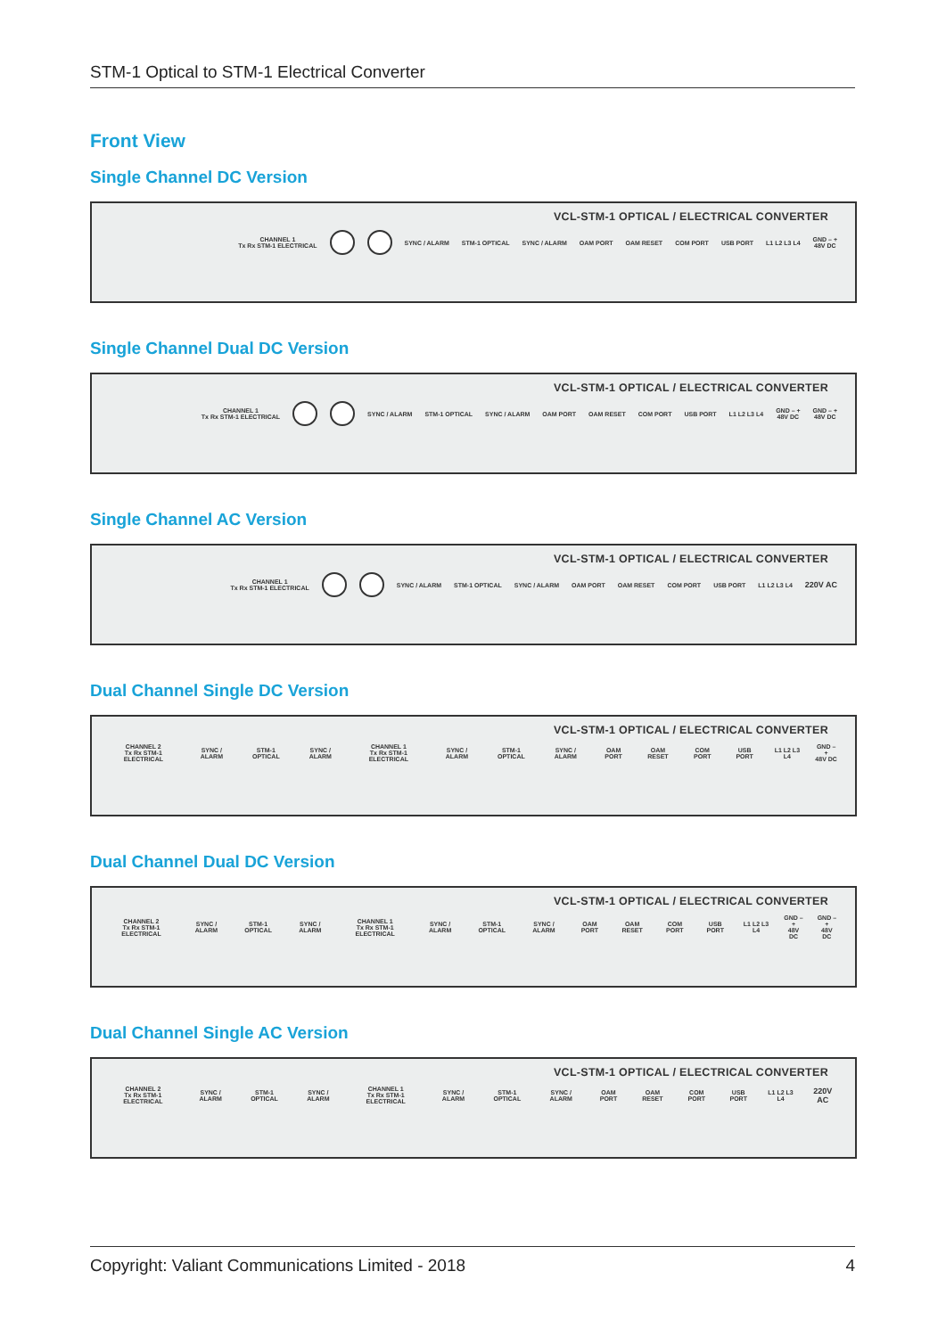STM-1 Optical to STM-1 Electrical Converter
Front View
Single Channel DC Version
VCL-STM-1 OPTICAL / ELECTRICAL CONVERTER
CHANNEL 1
Tx Rx STM-1 ELECTRICAL SYNC / ALARM STM-1 OPTICAL SYNC / ALARM OAM PORT OAM RESET COM PORT USB PORT L1 L2 L3 L4 GND – +
48V DC
Single Channel Dual DC Version
VCL-STM-1 OPTICAL / ELECTRICAL CONVERTER
CHANNEL 1
Tx Rx STM-1 ELECTRICAL SYNC / ALARM STM-1 OPTICAL SYNC / ALARM OAM PORT OAM RESET COM PORT USB PORT L1 L2 L3 L4 GND – +
48V DC GND – +
48V DC
Single Channel AC Version
VCL-STM-1 OPTICAL / ELECTRICAL CONVERTER
CHANNEL 1
Tx Rx STM-1 ELECTRICAL SYNC / ALARM STM-1 OPTICAL SYNC / ALARM OAM PORT OAM RESET COM PORT USB PORT L1 L2 L3 L4 220V AC
Dual Channel Single DC Version
VCL-STM-1 OPTICAL / ELECTRICAL CONVERTER
CHANNEL 2
Tx Rx STM-1 ELECTRICAL SYNC / ALARM STM-1 OPTICAL SYNC / ALARM CHANNEL 1
Tx Rx STM-1 ELECTRICAL SYNC / ALARM STM-1 OPTICAL SYNC / ALARM OAM PORT OAM RESET COM PORT USB PORT L1 L2 L3 L4 GND – +
48V DC
Dual Channel Dual DC Version
VCL-STM-1 OPTICAL / ELECTRICAL CONVERTER
CHANNEL 2
Tx Rx STM-1 ELECTRICAL SYNC / ALARM STM-1 OPTICAL SYNC / ALARM CHANNEL 1
Tx Rx STM-1 ELECTRICAL SYNC / ALARM STM-1 OPTICAL SYNC / ALARM OAM PORT OAM RESET COM PORT USB PORT L1 L2 L3 L4 GND – +
48V DC GND – +
48V DC
Dual Channel Single AC Version
VCL-STM-1 OPTICAL / ELECTRICAL CONVERTER
CHANNEL 2
Tx Rx STM-1 ELECTRICAL SYNC / ALARM STM-1 OPTICAL SYNC / ALARM CHANNEL 1
Tx Rx STM-1 ELECTRICAL SYNC / ALARM STM-1 OPTICAL SYNC / ALARM OAM PORT OAM RESET COM PORT USB PORT L1 L2 L3 L4 220V AC
Copyright: Valiant Communications Limited - 2018 4